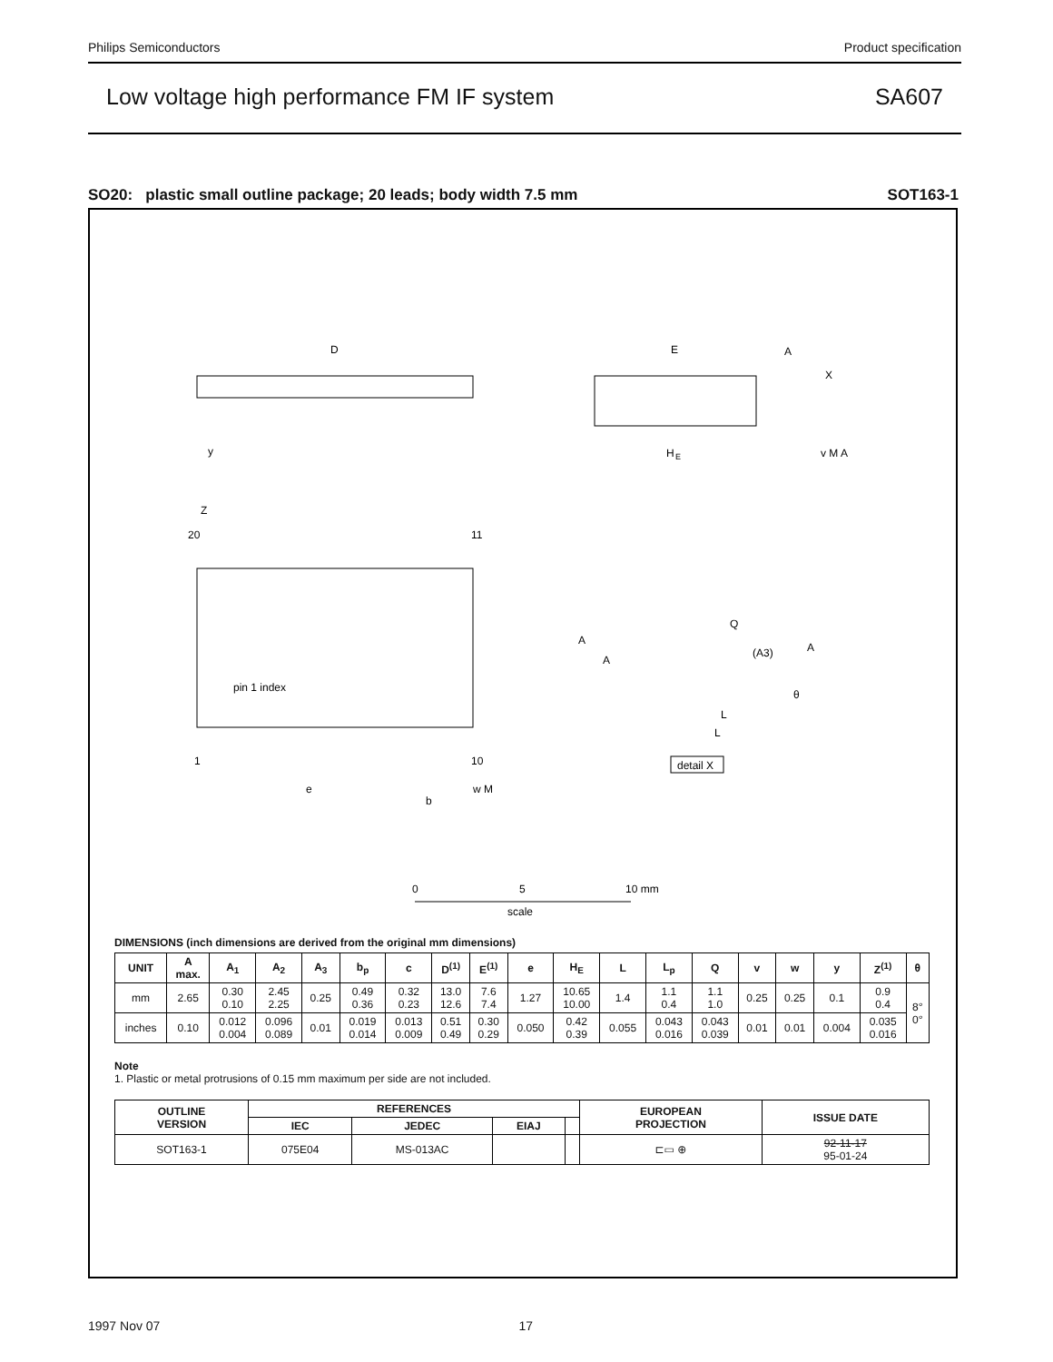Philips Semiconductors Product specification
Low voltage high performance FM IF system SA607
SO20: plastic small outline package; 20 leads; body width 7.5 mm SOT163-1
D
E
A
X
H
E
v M A
y
Z
20
11
pin 1 index
1
10
e
b
w M
A
A
Q
(A3)
A
θ
L
L
detail X
0
5
10 mm
scale
DIMENSIONS (inch dimensions are derived from the original mm dimensions)
| UNIT | A max. | A<sub>1</sub> | A<sub>2</sub> | A<sub>3</sub> | b<sub>p</sub> | c | D<sup>(1)</sup> | E<sup>(1)</sup> | e | H<sub>E</sub> | L | L<sub>p</sub> | Q | v | w | y | Z<sup>(1)</sup> | θ |
| --- | --- | --- | --- | --- | --- | --- | --- | --- | --- | --- | --- | --- | --- | --- | --- | --- | --- | --- |
| mm | 2.65 | 0.30 0.10 | 2.45 2.25 | 0.25 | 0.49 0.36 | 0.32 0.23 | 13.0 12.6 | 7.6 7.4 | 1.27 | 10.65 10.00 | 1.4 | 1.1 0.4 | 1.1 1.0 | 0.25 | 0.25 | 0.1 | 0.9 0.4 | 8° 0° |
| inches | 0.10 | 0.012 0.004 | 0.096 0.089 | 0.01 | 0.019 0.014 | 0.013 0.009 | 0.51 0.49 | 0.30 0.29 | 0.050 | 0.42 0.39 | 0.055 | 0.043 0.016 | 0.043 0.039 | 0.01 | 0.01 | 0.004 | 0.035 0.016 | |
Note
1. Plastic or metal protrusions of 0.15 mm maximum per side are not included.
| OUTLINE VERSION | REFERENCES | | | | EUROPEAN PROJECTION | ISSUE DATE |
| --- | --- | --- | --- | --- | --- | --- |
| | IEC | JEDEC | EIAJ | | | |
| SOT163-1 | 075E04 | MS-013AC | | | ⊏▭ ⊕ | 92-11-17 95-01-24 |
1997 Nov 07 17